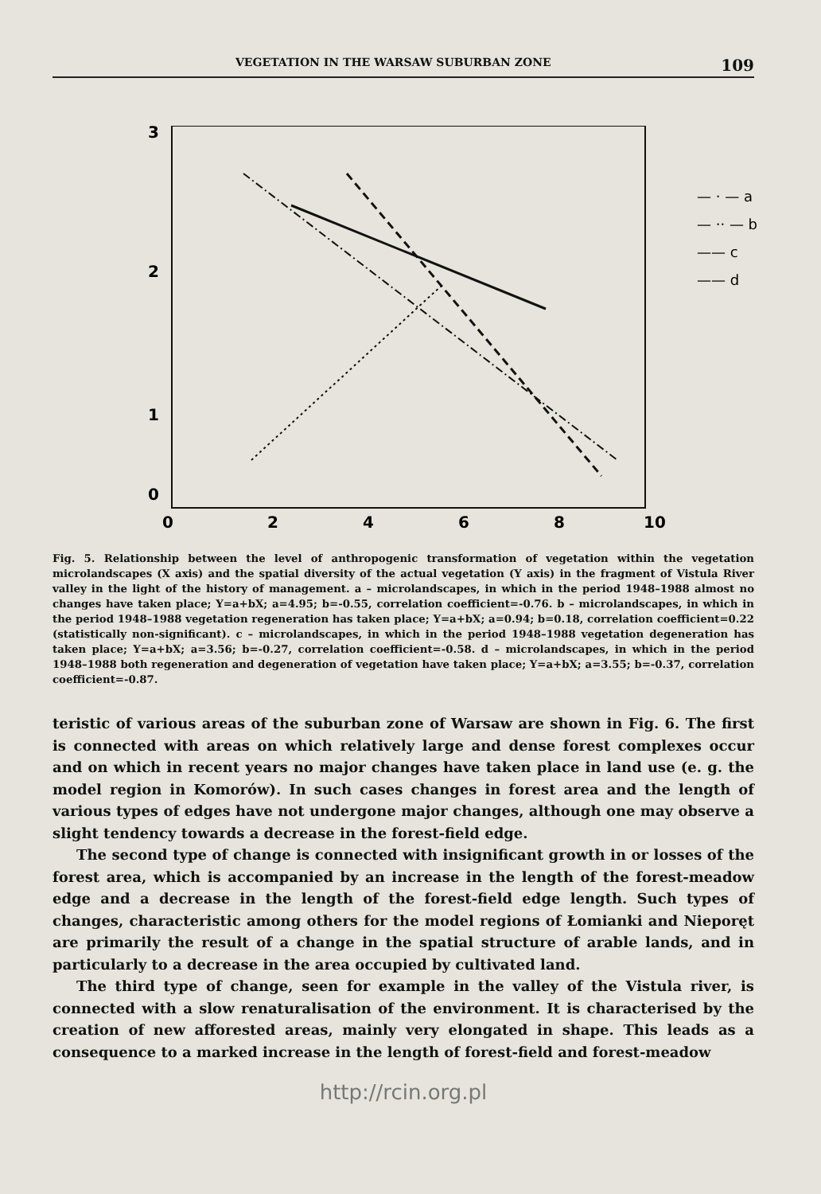VEGETATION IN THE WARSAW SUBURBAN ZONE 109
3
2
1
0
0
2
4
6
8
10
— · — a
— ·· — b
—— c
—— d
Fig. 5. Relationship between the level of anthropogenic transformation of vegetation within the vegetation microlandscapes (X axis) and the spatial diversity of the actual vegetation (Y axis) in the fragment of Vistula River valley in the light of the history of management. a – microlandscapes, in which in the period 1948–1988 almost no changes have taken place; Y=a+bX; a=4.95; b=-0.55, correlation coefficient=-0.76. b – microlandscapes, in which in the period 1948–1988 vegetation regeneration has taken place; Y=a+bX; a=0.94; b=0.18, correlation coefficient=0.22 (statistically non-significant). c – microlandscapes, in which in the period 1948–1988 vegetation degeneration has taken place; Y=a+bX; a=3.56; b=-0.27, correlation coefficient=-0.58. d – microlandscapes, in which in the period 1948–1988 both regeneration and degeneration of vegetation have taken place; Y=a+bX; a=3.55; b=-0.37, correlation coefficient=-0.87.
teristic of various areas of the suburban zone of Warsaw are shown in Fig. 6. The first is connected with areas on which relatively large and dense forest complexes occur and on which in recent years no major changes have taken place in land use (e. g. the model region in Komorów). In such cases changes in forest area and the length of various types of edges have not undergone major changes, although one may observe a slight tendency towards a decrease in the forest-field edge.
The second type of change is connected with insignificant growth in or losses of the forest area, which is accompanied by an increase in the length of the forest-meadow edge and a decrease in the length of the forest-field edge length. Such types of changes, characteristic among others for the model regions of Łomianki and Nieporęt are primarily the result of a change in the spatial structure of arable lands, and in particularly to a decrease in the area occupied by cultivated land.
The third type of change, seen for example in the valley of the Vistula river, is connected with a slow renaturalisation of the environment. It is characterised by the creation of new afforested areas, mainly very elongated in shape. This leads as a consequence to a marked increase in the length of forest-field and forest-meadow
http://rcin.org.pl